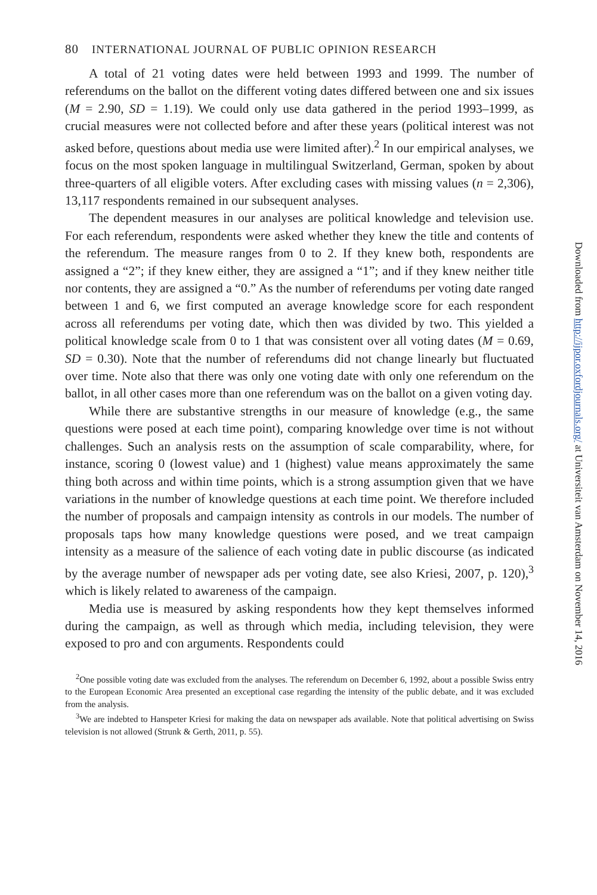80 INTERNATIONAL JOURNAL OF PUBLIC OPINION RESEARCH
A total of 21 voting dates were held between 1993 and 1999. The number of referendums on the ballot on the different voting dates differed between one and six issues (M = 2.90, SD = 1.19). We could only use data gathered in the period 1993–1999, as crucial measures were not collected before and after these years (political interest was not asked before, questions about media use were limited after).<sup>2</sup> In our empirical analyses, we focus on the most spoken language in multilingual Switzerland, German, spoken by about three-quarters of all eligible voters. After excluding cases with missing values (n = 2,306), 13,117 respondents remained in our subsequent analyses.
The dependent measures in our analyses are political knowledge and television use. For each referendum, respondents were asked whether they knew the title and contents of the referendum. The measure ranges from 0 to 2. If they knew both, respondents are assigned a “2”; if they knew either, they are assigned a “1”; and if they knew neither title nor contents, they are assigned a “0.” As the number of referendums per voting date ranged between 1 and 6, we first computed an average knowledge score for each respondent across all referendums per voting date, which then was divided by two. This yielded a political knowledge scale from 0 to 1 that was consistent over all voting dates (M = 0.69, SD = 0.30). Note that the number of referendums did not change linearly but fluctuated over time. Note also that there was only one voting date with only one referendum on the ballot, in all other cases more than one referendum was on the ballot on a given voting day.
While there are substantive strengths in our measure of knowledge (e.g., the same questions were posed at each time point), comparing knowledge over time is not without challenges. Such an analysis rests on the assumption of scale comparability, where, for instance, scoring 0 (lowest value) and 1 (highest) value means approximately the same thing both across and within time points, which is a strong assumption given that we have variations in the number of knowledge questions at each time point. We therefore included the number of proposals and campaign intensity as controls in our models. The number of proposals taps how many knowledge questions were posed, and we treat campaign intensity as a measure of the salience of each voting date in public discourse (as indicated by the average number of newspaper ads per voting date, see also Kriesi, 2007, p. 120),<sup>3</sup> which is likely related to awareness of the campaign.
Media use is measured by asking respondents how they kept themselves informed during the campaign, as well as through which media, including television, they were exposed to pro and con arguments. Respondents could
<sup>2</sup> One possible voting date was excluded from the analyses. The referendum on December 6, 1992, about a possible Swiss entry to the European Economic Area presented an exceptional case regarding the intensity of the public debate, and it was excluded from the analysis.
<sup>3</sup> We are indebted to Hanspeter Kriesi for making the data on newspaper ads available. Note that political advertising on Swiss television is not allowed (Strunk & Gerth, 2011, p. 55).
Downloaded from http://ijpor.oxfordjournals.org/ at Universiteit van Amsterdam on November 14, 2016